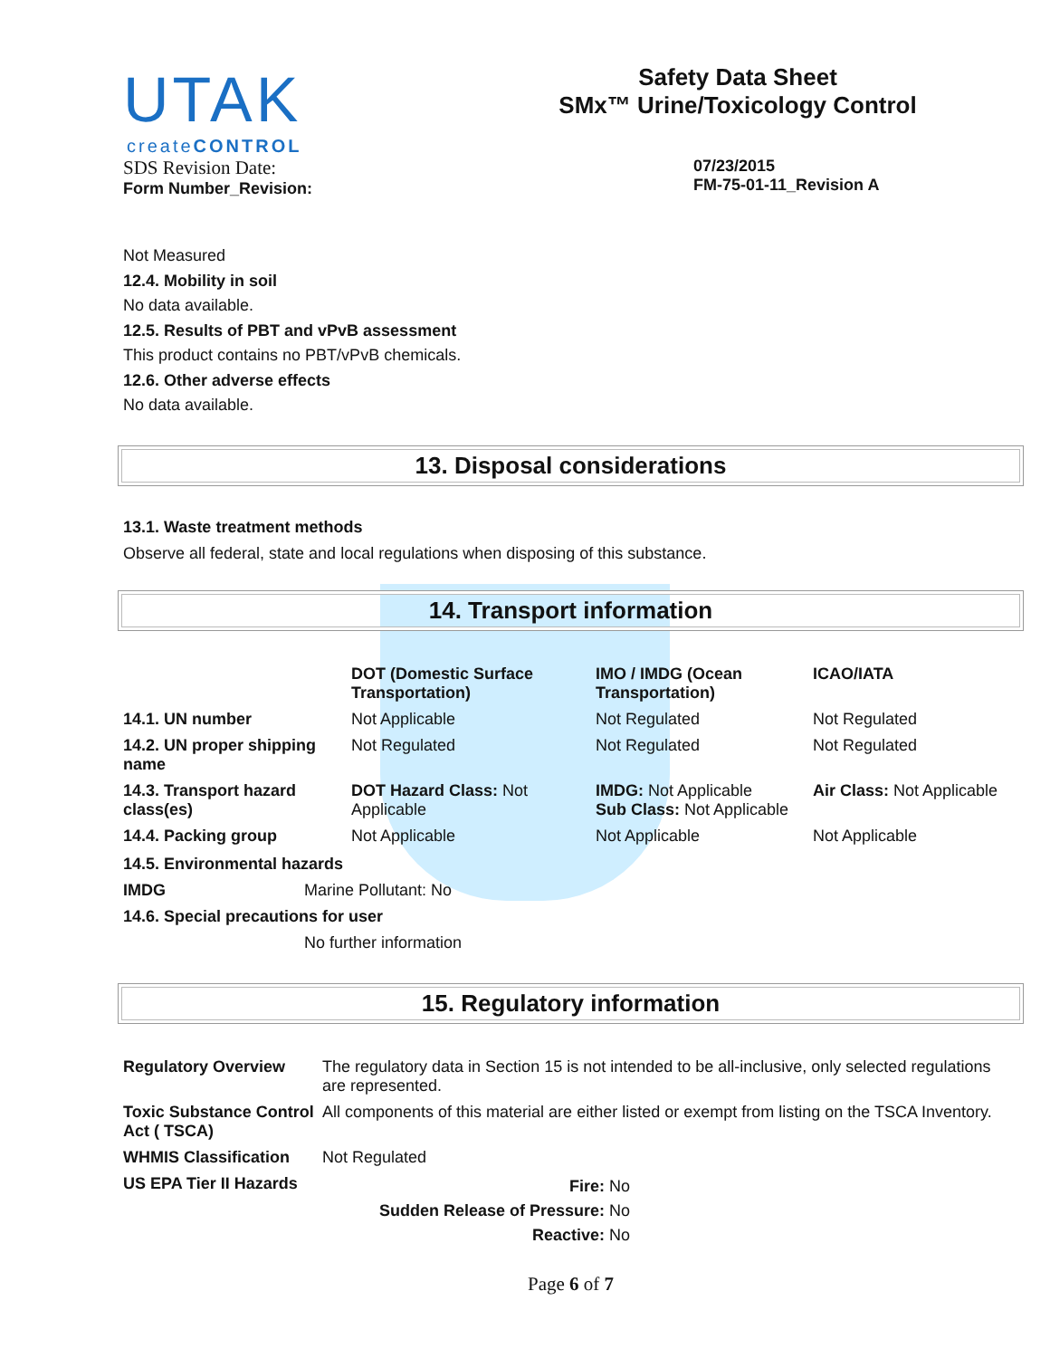UTAK
createCONTROL
Safety Data Sheet
SMx™ Urine/Toxicology Control
SDS Revision Date:
Form Number_Revision:
07/23/2015
FM-75-01-11_Revision A
Not Measured
12.4. Mobility in soil
No data available.
12.5. Results of PBT and vPvB assessment
This product contains no PBT/vPvB chemicals.
12.6. Other adverse effects
No data available.
13. Disposal considerations
13.1. Waste treatment methods
Observe all federal, state and local regulations when disposing of this substance.
14. Transport information
| | DOT (Domestic Surface Transportation) | IMO / IMDG (Ocean Transportation) | ICAO/IATA |
| --- | --- | --- | --- |
| 14.1. UN number | Not Applicable | Not Regulated | Not Regulated |
| 14.2. UN proper shipping name | Not Regulated | Not Regulated | Not Regulated |
| 14.3. Transport hazard class(es) | DOT Hazard Class: Not Applicable | IMDG: Not Applicable Sub Class: Not Applicable | Air Class: Not Applicable |
| 14.4. Packing group | Not Applicable | Not Applicable | Not Applicable |
14.5. Environmental hazards
IMDG Marine Pollutant: No
14.6. Special precautions for user
No further information
15. Regulatory information
| Regulatory Overview | The regulatory data in Section 15 is not intended to be all-inclusive, only selected regulations are represented. |
| Toxic Substance Control Act ( TSCA) | All components of this material are either listed or exempt from listing on the TSCA Inventory. |
| WHMIS Classification | Not Regulated |
| US EPA Tier II Hazards | Fire: No Sudden Release of Pressure: No Reactive: No |
Page 6 of 7